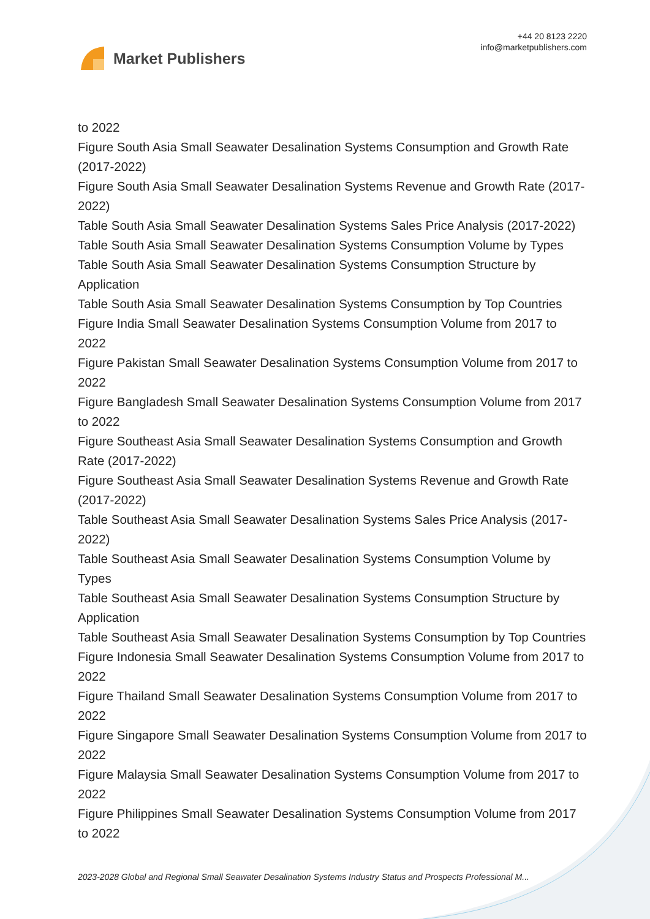Market Publishers
+44 20 8123 2220
info@marketpublishers.com
to 2022
Figure South Asia Small Seawater Desalination Systems Consumption and Growth Rate (2017-2022)
Figure South Asia Small Seawater Desalination Systems Revenue and Growth Rate (2017-2022)
Table South Asia Small Seawater Desalination Systems Sales Price Analysis (2017-2022)
Table South Asia Small Seawater Desalination Systems Consumption Volume by Types
Table South Asia Small Seawater Desalination Systems Consumption Structure by Application
Table South Asia Small Seawater Desalination Systems Consumption by Top Countries
Figure India Small Seawater Desalination Systems Consumption Volume from 2017 to 2022
Figure Pakistan Small Seawater Desalination Systems Consumption Volume from 2017 to 2022
Figure Bangladesh Small Seawater Desalination Systems Consumption Volume from 2017 to 2022
Figure Southeast Asia Small Seawater Desalination Systems Consumption and Growth Rate (2017-2022)
Figure Southeast Asia Small Seawater Desalination Systems Revenue and Growth Rate (2017-2022)
Table Southeast Asia Small Seawater Desalination Systems Sales Price Analysis (2017-2022)
Table Southeast Asia Small Seawater Desalination Systems Consumption Volume by Types
Table Southeast Asia Small Seawater Desalination Systems Consumption Structure by Application
Table Southeast Asia Small Seawater Desalination Systems Consumption by Top Countries
Figure Indonesia Small Seawater Desalination Systems Consumption Volume from 2017 to 2022
Figure Thailand Small Seawater Desalination Systems Consumption Volume from 2017 to 2022
Figure Singapore Small Seawater Desalination Systems Consumption Volume from 2017 to 2022
Figure Malaysia Small Seawater Desalination Systems Consumption Volume from 2017 to 2022
Figure Philippines Small Seawater Desalination Systems Consumption Volume from 2017 to 2022
2023-2028 Global and Regional Small Seawater Desalination Systems Industry Status and Prospects Professional M...